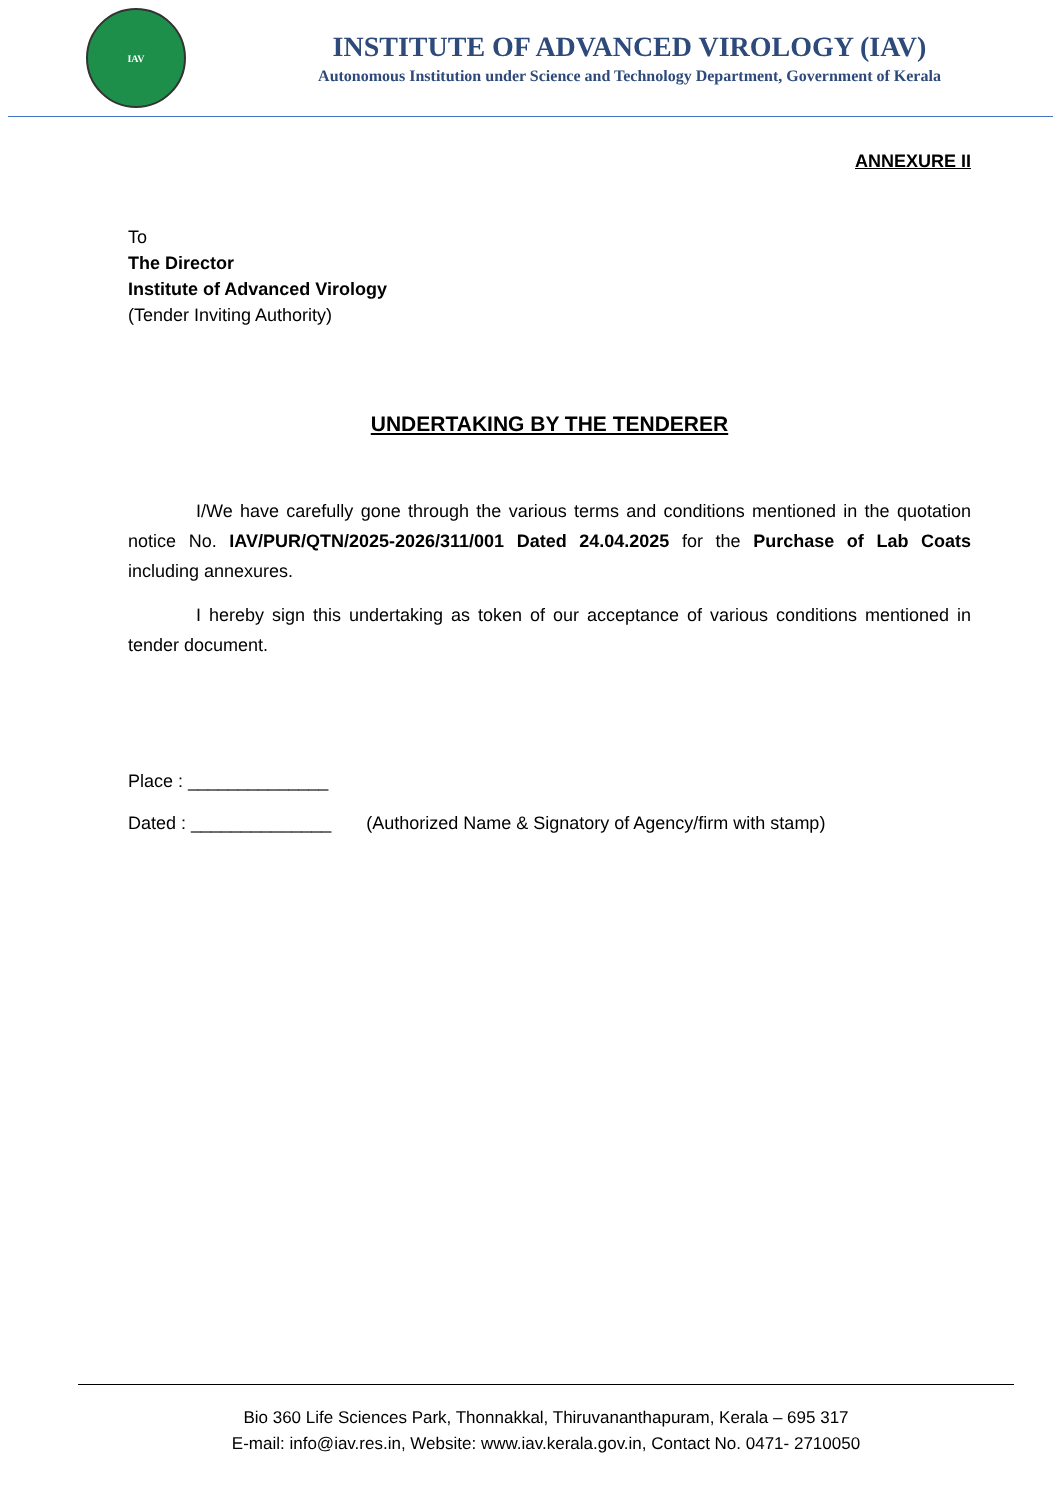IAV
INSTITUTE OF ADVANCED VIROLOGY (IAV)
Autonomous Institution under Science and Technology Department, Government of Kerala
ANNEXURE II
To
The Director
Institute of Advanced Virology
(Tender Inviting Authority)
UNDERTAKING BY THE TENDERER
I/We have carefully gone through the various terms and conditions mentioned in the quotation notice No. IAV/PUR/QTN/2025-2026/311/001 Dated 24.04.2025 for the Purchase of Lab Coats including annexures.
I hereby sign this undertaking as token of our acceptance of various conditions mentioned in tender document.
Place : ______________
Dated : ______________ (Authorized Name & Signatory of Agency/firm with stamp)
Bio 360 Life Sciences Park, Thonnakkal, Thiruvananthapuram, Kerala – 695 317
E-mail: info@iav.res.in, Website: www.iav.kerala.gov.in, Contact No. 0471- 2710050